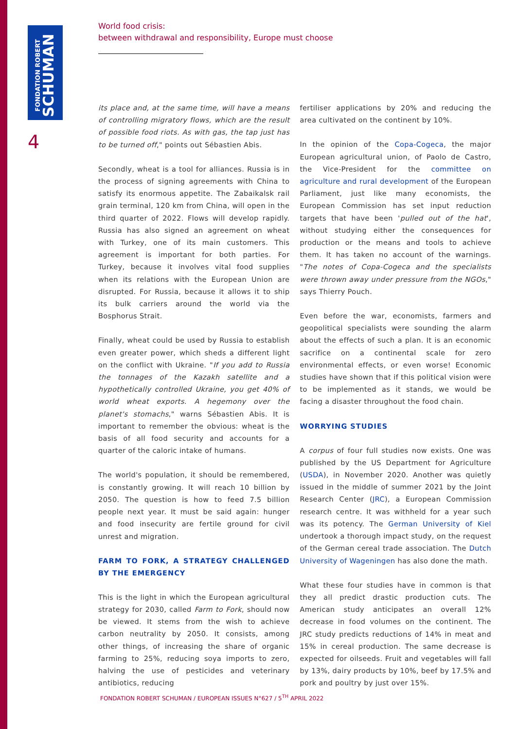FONDATION ROBERT
SCHUMAN
4
World food crisis:
between withdrawal and responsibility, Europe must choose
its place and, at the same time, will have a means of controlling migratory flows, which are the result of possible food riots. As with gas, the tap just has to be turned off," points out Sébastien Abis.
Secondly, wheat is a tool for alliances. Russia is in the process of signing agreements with China to satisfy its enormous appetite. The Zabaikalsk rail grain terminal, 120 km from China, will open in the third quarter of 2022. Flows will develop rapidly. Russia has also signed an agreement on wheat with Turkey, one of its main customers. This agreement is important for both parties. For Turkey, because it involves vital food supplies when its relations with the European Union are disrupted. For Russia, because it allows it to ship its bulk carriers around the world via the Bosphorus Strait.
Finally, wheat could be used by Russia to establish even greater power, which sheds a different light on the conflict with Ukraine. "If you add to Russia the tonnages of the Kazakh satellite and a hypothetically controlled Ukraine, you get 40% of world wheat exports. A hegemony over the planet's stomachs," warns Sébastien Abis. It is important to remember the obvious: wheat is the basis of all food security and accounts for a quarter of the caloric intake of humans.
The world's population, it should be remembered, is constantly growing. It will reach 10 billion by 2050. The question is how to feed 7.5 billion people next year. It must be said again: hunger and food insecurity are fertile ground for civil unrest and migration.
FARM TO FORK, A STRATEGY CHALLENGED BY THE EMERGENCY
This is the light in which the European agricultural strategy for 2030, called Farm to Fork, should now be viewed. It stems from the wish to achieve carbon neutrality by 2050. It consists, among other things, of increasing the share of organic farming to 25%, reducing soya imports to zero, halving the use of pesticides and veterinary antibiotics, reducing
fertiliser applications by 20% and reducing the area cultivated on the continent by 10%.
In the opinion of the Copa-Cogeca, the major European agricultural union, of Paolo de Castro, the Vice-President for the committee on agriculture and rural development of the European Parliament, just like many economists, the European Commission has set input reduction targets that have been 'pulled out of the hat', without studying either the consequences for production or the means and tools to achieve them. It has taken no account of the warnings. "The notes of Copa-Cogeca and the specialists were thrown away under pressure from the NGOs," says Thierry Pouch.
Even before the war, economists, farmers and geopolitical specialists were sounding the alarm about the effects of such a plan. It is an economic sacrifice on a continental scale for zero environmental effects, or even worse! Economic studies have shown that if this political vision were to be implemented as it stands, we would be facing a disaster throughout the food chain.
WORRYING STUDIES
A corpus of four full studies now exists. One was published by the US Department for Agriculture (USDA), in November 2020. Another was quietly issued in the middle of summer 2021 by the Joint Research Center (JRC), a European Commission research centre. It was withheld for a year such was its potency. The German University of Kiel undertook a thorough impact study, on the request of the German cereal trade association. The Dutch University of Wageningen has also done the math.
What these four studies have in common is that they all predict drastic production cuts. The American study anticipates an overall 12% decrease in food volumes on the continent. The JRC study predicts reductions of 14% in meat and 15% in cereal production. The same decrease is expected for oilseeds. Fruit and vegetables will fall by 13%, dairy products by 10%, beef by 17.5% and pork and poultry by just over 15%.
FONDATION ROBERT SCHUMAN / EUROPEAN ISSUES N°627 / 5<sup>TH</sup> APRIL 2022